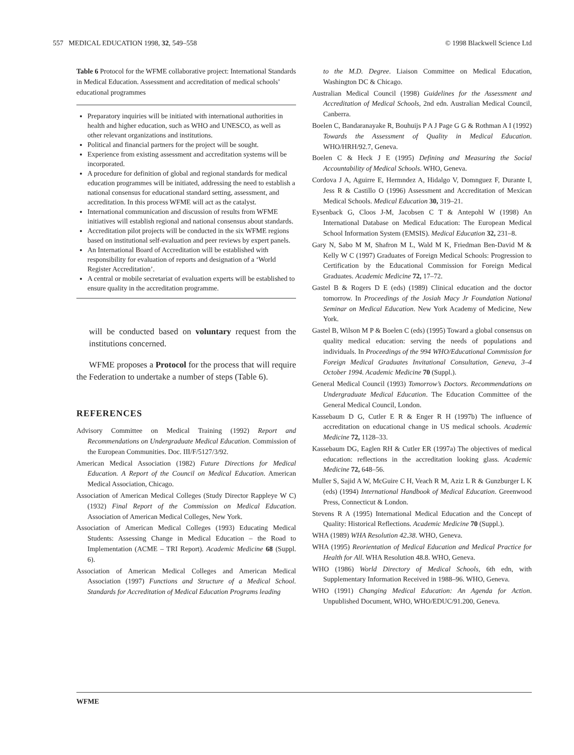557 MEDICAL EDUCATION 1998, 32, 549–558 © 1998 Blackwell Science Ltd
Table 6 Protocol for the WFME collaborative project: International Standards in Medical Education. Assessment and accreditation of medical schools’ educational programmes
Preparatory inquiries will be initiated with international authorities in health and higher education, such as WHO and UNESCO, as well as other relevant organizations and institutions.
Political and financial partners for the project will be sought.
Experience from existing assessment and accreditation systems will be incorporated.
A procedure for definition of global and regional standards for medical education programmes will be initiated, addressing the need to establish a national consensus for educational standard setting, assessment, and accreditation. In this process WFME will act as the catalyst.
International communication and discussion of results from WFME initiatives will establish regional and national consensus about standards.
Accreditation pilot projects will be conducted in the six WFME regions based on institutional self-evaluation and peer reviews by expert panels.
An International Board of Accreditation will be established with responsibility for evaluation of reports and designation of a ‘World Register Accreditation’.
A central or mobile secretariat of evaluation experts will be established to ensure quality in the accreditation programme.
will be conducted based on voluntary request from the institutions concerned.
WFME proposes a Protocol for the process that will require the Federation to undertake a number of steps (Table 6).
REFERENCES
Advisory Committee on Medical Training (1992) Report and Recommendations on Undergraduate Medical Education. Commission of the European Communities. Doc. III/F/5127/3/92.
American Medical Association (1982) Future Directions for Medical Education. A Report of the Council on Medical Education. American Medical Association, Chicago.
Association of American Medical Colleges (Study Director Rappleye W C) (1932) Final Report of the Commission on Medical Education. Association of American Medical Colleges, New York.
Association of American Medical Colleges (1993) Educating Medical Students: Assessing Change in Medical Education – the Road to Implementation (ACME – TRI Report). Academic Medicine 68 (Suppl. 6).
Association of American Medical Colleges and American Medical Association (1997) Functions and Structure of a Medical School. Standards for Accreditation of Medical Education Programs leading
to the M.D. Degree. Liaison Committee on Medical Education, Washington DC & Chicago.
Australian Medical Council (1998) Guidelines for the Assessment and Accreditation of Medical Schools, 2nd edn. Australian Medical Council, Canberra.
Boelen C, Bandaranayake R, Bouhuijs P A J Page G G & Rothman A I (1992) Towards the Assessment of Quality in Medical Education. WHO/HRH/92.7, Geneva.
Boelen C & Heck J E (1995) Defining and Measuring the Social Accountability of Medical Schools. WHO, Geneva.
Cordova J A, Aguirre E, Hermndez A, Hidalgo V, Domnguez F, Durante I, Jess R & Castillo O (1996) Assessment and Accreditation of Mexican Medical Schools. Medical Education 30, 319–21.
Eysenback G, Cloos J-M, Jacobsen C T & Antepohl W (1998) An International Database on Medical Education: The European Medical School Information System (EMSIS). Medical Education 32, 231–8.
Gary N, Sabo M M, Shafron M L, Wald M K, Friedman Ben-David M & Kelly W C (1997) Graduates of Foreign Medical Schools: Progression to Certification by the Educational Commission for Foreign Medical Graduates. Academic Medicine 72, 17–72.
Gastel B & Rogers D E (eds) (1989) Clinical education and the doctor tomorrow. In Proceedings of the Josiah Macy Jr Foundation National Seminar on Medical Education. New York Academy of Medicine, New York.
Gastel B, Wilson M P & Boelen C (eds) (1995) Toward a global consensus on quality medical education: serving the needs of populations and individuals. In Proceedings of the 994 WHO/Educational Commission for Foreign Medical Graduates Invitational Consultation, Geneva, 3–4 October 1994. Academic Medicine 70 (Suppl.).
General Medical Council (1993) Tomorrow’s Doctors. Recommendations on Undergraduate Medical Education. The Education Committee of the General Medical Council, London.
Kassebaum D G, Cutler E R & Enger R H (1997b) The influence of accreditation on educational change in US medical schools. Academic Medicine 72, 1128–33.
Kassebaum DG, Eaglen RH & Cutler ER (1997a) The objectives of medical education: reflections in the accreditation looking glass. Academic Medicine 72, 648–56.
Muller S, Sajid A W, McGuire C H, Veach R M, Aziz L R & Gunzburger L K (eds) (1994) International Handbook of Medical Education. Greenwood Press, Connecticut & London.
Stevens R A (1995) International Medical Education and the Concept of Quality: Historical Reflections. Academic Medicine 70 (Suppl.).
WHA (1989) WHA Resolution 42.38. WHO, Geneva.
WHA (1995) Reorientation of Medical Education and Medical Practice for Health for All. WHA Resolution 48.8. WHO, Geneva.
WHO (1986) World Directory of Medical Schools, 6th edn, with Supplementary Information Received in 1988–96. WHO, Geneva.
WHO (1991) Changing Medical Education: An Agenda for Action. Unpublished Document, WHO, WHO/EDUC/91.200, Geneva.
WFME